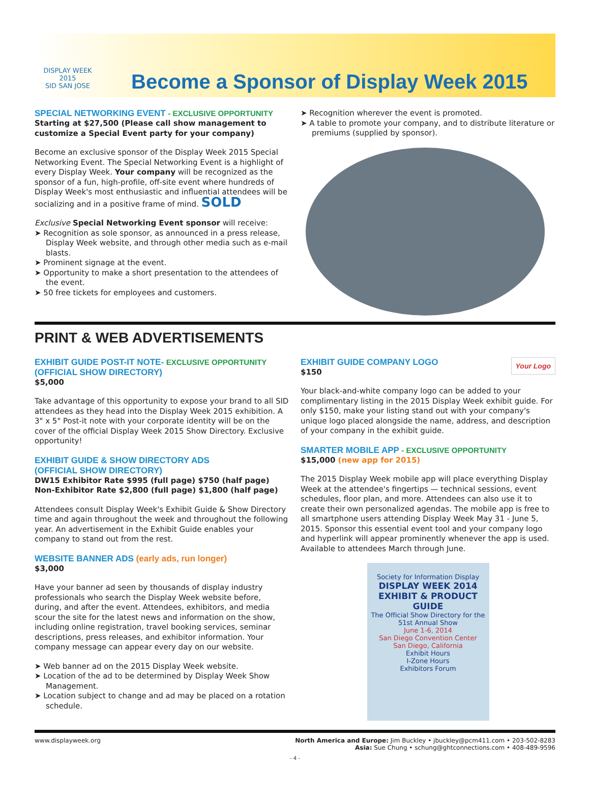DISPLAY WEEK 2015
SID SAN JOSE
Become a Sponsor of Display Week 2015
SPECIAL NETWORKING EVENT - EXCLUSIVE OPPORTUNITY
Starting at $27,500 (Please call show management to customize a Special Event party for your company)
Become an exclusive sponsor of the Display Week 2015 Special Networking Event. The Special Networking Event is a highlight of every Display Week. Your company will be recognized as the sponsor of a fun, high-profile, off-site event where hundreds of Display Week's most enthusiastic and influential attendees will be socializing and in a positive frame of mind. SOLD
Exclusive Special Networking Event sponsor will receive:
➤ Recognition as sole sponsor, as announced in a press release, Display Week website, and through other media such as e-mail blasts.
➤ Prominent signage at the event.
➤ Opportunity to make a short presentation to the attendees of the event.
➤ 50 free tickets for employees and customers.
➤ Recognition wherever the event is promoted.
➤ A table to promote your company, and to distribute literature or premiums (supplied by sponsor).
PRINT & WEB ADVERTISEMENTS
EXHIBIT GUIDE POST-IT NOTE- EXCLUSIVE OPPORTUNITY
(OFFICIAL SHOW DIRECTORY)
$5,000
Take advantage of this opportunity to expose your brand to all SID attendees as they head into the Display Week 2015 exhibition. A 3" x 5" Post-it note with your corporate identity will be on the cover of the official Display Week 2015 Show Directory. Exclusive opportunity!
EXHIBIT GUIDE & SHOW DIRECTORY ADS
(OFFICIAL SHOW DIRECTORY)
DW15 Exhibitor Rate $995 (full page) $750 (half page)
Non-Exhibitor Rate $2,800 (full page) $1,800 (half page)
Attendees consult Display Week's Exhibit Guide & Show Directory time and again throughout the week and throughout the following year. An advertisement in the Exhibit Guide enables your company to stand out from the rest.
WEBSITE BANNER ADS (early ads, run longer)
$3,000
Have your banner ad seen by thousands of display industry professionals who search the Display Week website before, during, and after the event. Attendees, exhibitors, and media scour the site for the latest news and information on the show, including online registration, travel booking services, seminar descriptions, press releases, and exhibitor information. Your company message can appear every day on our website.
➤ Web banner ad on the 2015 Display Week website.
➤ Location of the ad to be determined by Display Week Show Management.
➤ Location subject to change and ad may be placed on a rotation schedule.
EXHIBIT GUIDE COMPANY LOGO Your Logo
$150
Your black-and-white company logo can be added to your complimentary listing in the 2015 Display Week exhibit guide. For only $150, make your listing stand out with your company's unique logo placed alongside the name, address, and description of your company in the exhibit guide.
SMARTER MOBILE APP - EXCLUSIVE OPPORTUNITY
$15,000 (new app for 2015)
The 2015 Display Week mobile app will place everything Display Week at the attendee's fingertips — technical sessions, event schedules, floor plan, and more. Attendees can also use it to create their own personalized agendas. The mobile app is free to all smartphone users attending Display Week May 31 - June 5, 2015. Sponsor this essential event tool and your company logo and hyperlink will appear prominently whenever the app is used. Available to attendees March through June.
Society for Information Display
DISPLAY WEEK 2014
EXHIBIT & PRODUCT GUIDE
The Official Show Directory for the 51st Annual Show
June 1-6, 2014
San Diego Convention Center
San Diego, California
Exhibit Hours
I-Zone Hours
Exhibitors Forum
www.displayweek.org North America and Europe: Jim Buckley • jbuckley@pcm411.com • 203-502-8283
Asia: Sue Chung • schung@ghtconnections.com • 408-489-9596
- 4 -